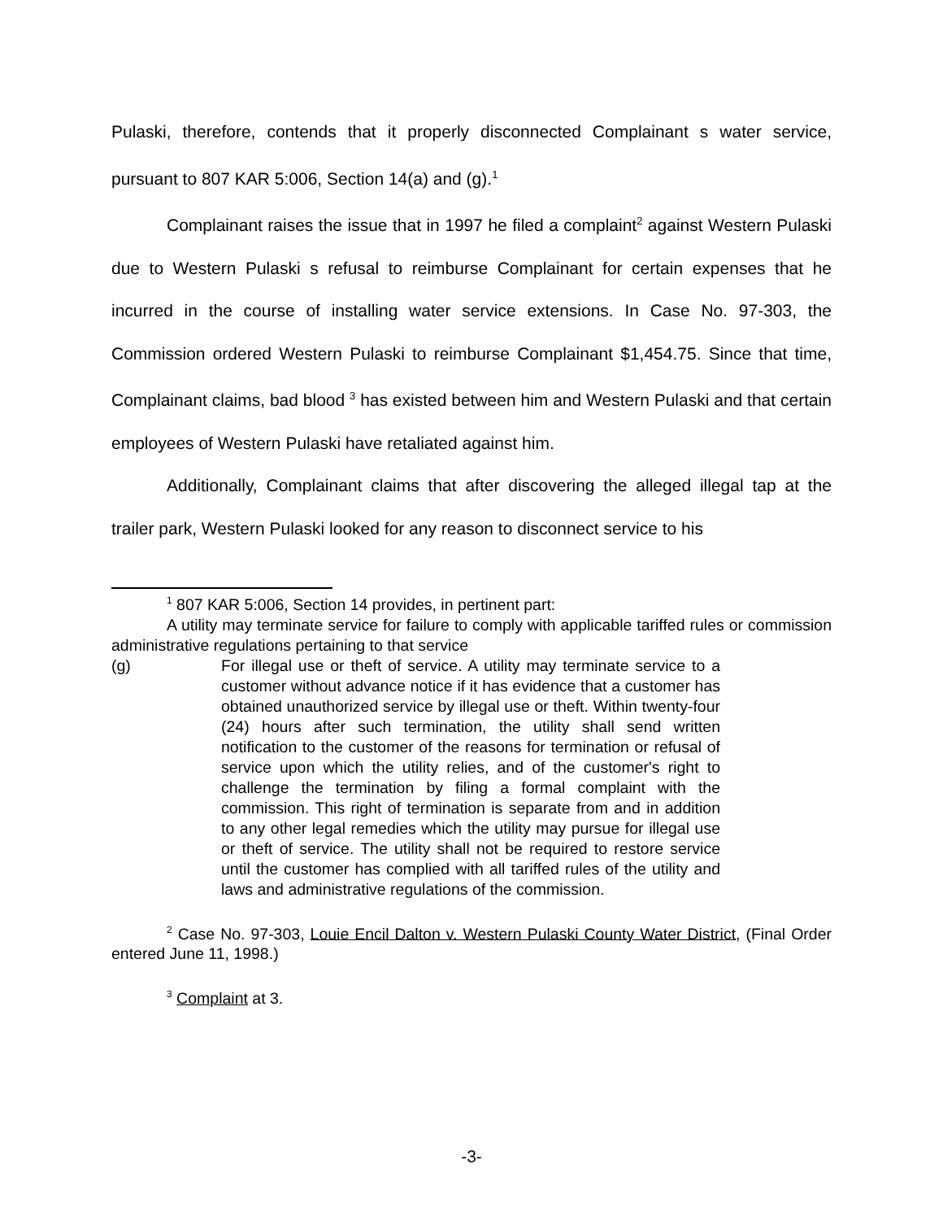Pulaski, therefore, contends that it properly disconnected Complainant s water service, pursuant to 807 KAR 5:006, Section 14(a) and (g).<sup>1</sup>
Complainant raises the issue that in 1997 he filed a complaint<sup>2</sup> against Western Pulaski due to Western Pulaski s refusal to reimburse Complainant for certain expenses that he incurred in the course of installing water service extensions. In Case No. 97-303, the Commission ordered Western Pulaski to reimburse Complainant $1,454.75. Since that time, Complainant claims, bad blood <sup>3</sup> has existed between him and Western Pulaski and that certain employees of Western Pulaski have retaliated against him.
Additionally, Complainant claims that after discovering the alleged illegal tap at the trailer park, Western Pulaski looked for any reason to disconnect service to his
<sup>1</sup> 807 KAR 5:006, Section 14 provides, in pertinent part:
A utility may terminate service for failure to comply with applicable tariffed rules or commission administrative regulations pertaining to that service
(g) For illegal use or theft of service. A utility may terminate service to a customer without advance notice if it has evidence that a customer has obtained unauthorized service by illegal use or theft. Within twenty-four (24) hours after such termination, the utility shall send written notification to the customer of the reasons for termination or refusal of service upon which the utility relies, and of the customer's right to challenge the termination by filing a formal complaint with the commission. This right of termination is separate from and in addition to any other legal remedies which the utility may pursue for illegal use or theft of service. The utility shall not be required to restore service until the customer has complied with all tariffed rules of the utility and laws and administrative regulations of the commission.
<sup>2</sup> Case No. 97-303, Louie Encil Dalton v. Western Pulaski County Water District, (Final Order entered June 11, 1998.)
<sup>3</sup> Complaint at 3.
-3-